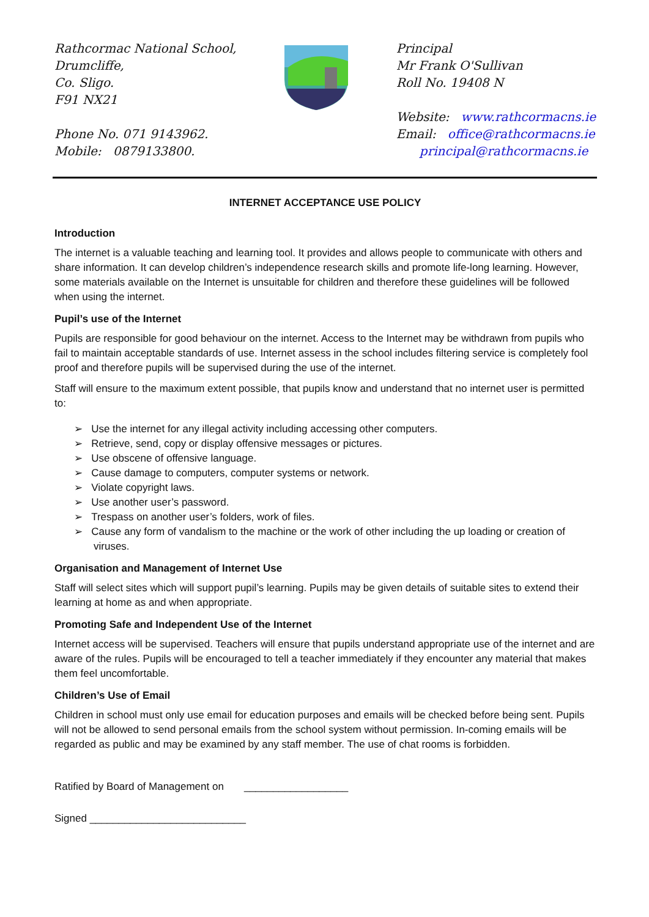Rathcormac National School,
Drumcliffe,
Co. Sligo.
F91 NX21
Phone No. 071 9143962.
Mobile: 0879133800.
Principal
Mr Frank O'Sullivan
Roll No. 19408 N
Website: www.rathcormacns.ie
Email: office@rathcormacns.ie
principal@rathcormacns.ie
INTERNET ACCEPTANCE USE POLICY
Introduction
The internet is a valuable teaching and learning tool. It provides and allows people to communicate with others and share information. It can develop children’s independence research skills and promote life-long learning. However, some materials available on the Internet is unsuitable for children and therefore these guidelines will be followed when using the internet.
Pupil’s use of the Internet
Pupils are responsible for good behaviour on the internet. Access to the Internet may be withdrawn from pupils who fail to maintain acceptable standards of use. Internet assess in the school includes filtering service is completely fool proof and therefore pupils will be supervised during the use of the internet.
Staff will ensure to the maximum extent possible, that pupils know and understand that no internet user is permitted to:
➢ Use the internet for any illegal activity including accessing other computers.
➢ Retrieve, send, copy or display offensive messages or pictures.
➢ Use obscene of offensive language.
➢ Cause damage to computers, computer systems or network.
➢ Violate copyright laws.
➢ Use another user’s password.
➢ Trespass on another user’s folders, work of files.
➢ Cause any form of vandalism to the machine or the work of other including the up loading or creation of viruses.
Organisation and Management of Internet Use
Staff will select sites which will support pupil’s learning. Pupils may be given details of suitable sites to extend their learning at home as and when appropriate.
Promoting Safe and Independent Use of the Internet
Internet access will be supervised. Teachers will ensure that pupils understand appropriate use of the internet and are aware of the rules. Pupils will be encouraged to tell a teacher immediately if they encounter any material that makes them feel uncomfortable.
Children’s Use of Email
Children in school must only use email for education purposes and emails will be checked before being sent. Pupils will not be allowed to send personal emails from the school system without permission. In-coming emails will be regarded as public and may be examined by any staff member. The use of chat rooms is forbidden.
Ratified by Board of Management on __________________
Signed ___________________________